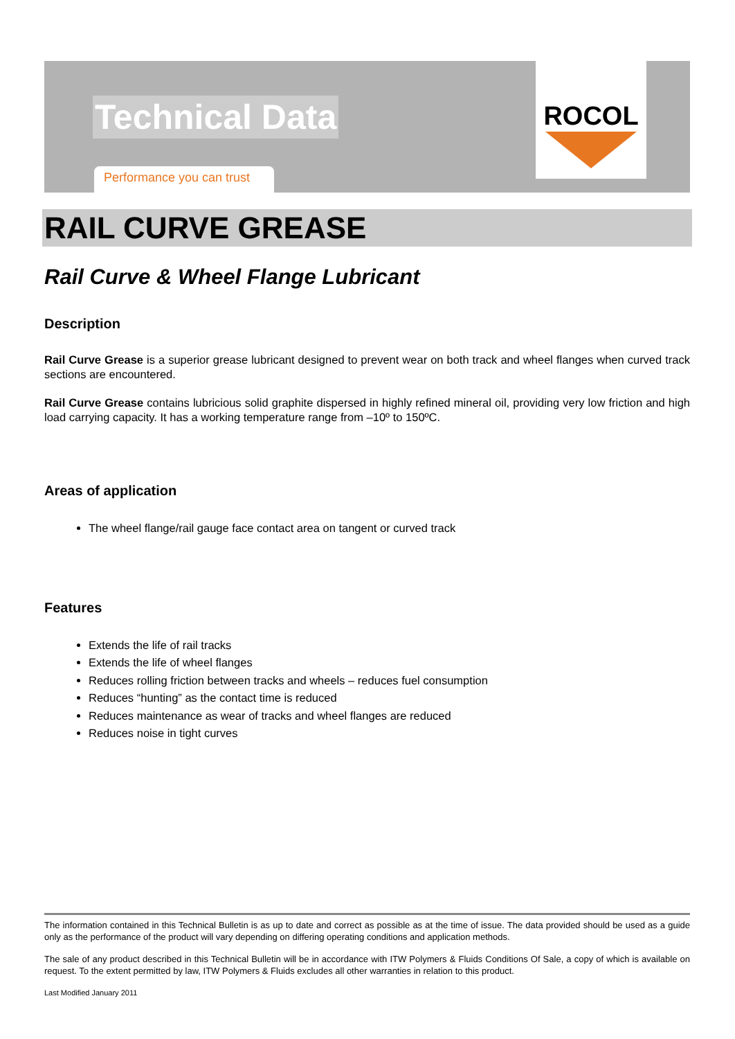Technical Data
Performance you can trust
ROCOL
RAIL CURVE GREASE
Rail Curve & Wheel Flange Lubricant
Description
Rail Curve Grease is a superior grease lubricant designed to prevent wear on both track and wheel flanges when curved track sections are encountered.
Rail Curve Grease contains lubricious solid graphite dispersed in highly refined mineral oil, providing very low friction and high load carrying capacity. It has a working temperature range from –10º to 150ºC.
Areas of application
The wheel flange/rail gauge face contact area on tangent or curved track
Features
Extends the life of rail tracks
Extends the life of wheel flanges
Reduces rolling friction between tracks and wheels – reduces fuel consumption
Reduces “hunting” as the contact time is reduced
Reduces maintenance as wear of tracks and wheel flanges are reduced
Reduces noise in tight curves
The information contained in this Technical Bulletin is as up to date and correct as possible as at the time of issue. The data provided should be used as a guide only as the performance of the product will vary depending on differing operating conditions and application methods.
The sale of any product described in this Technical Bulletin will be in accordance with ITW Polymers & Fluids Conditions Of Sale, a copy of which is available on request. To the extent permitted by law, ITW Polymers & Fluids excludes all other warranties in relation to this product.
Last Modified January 2011